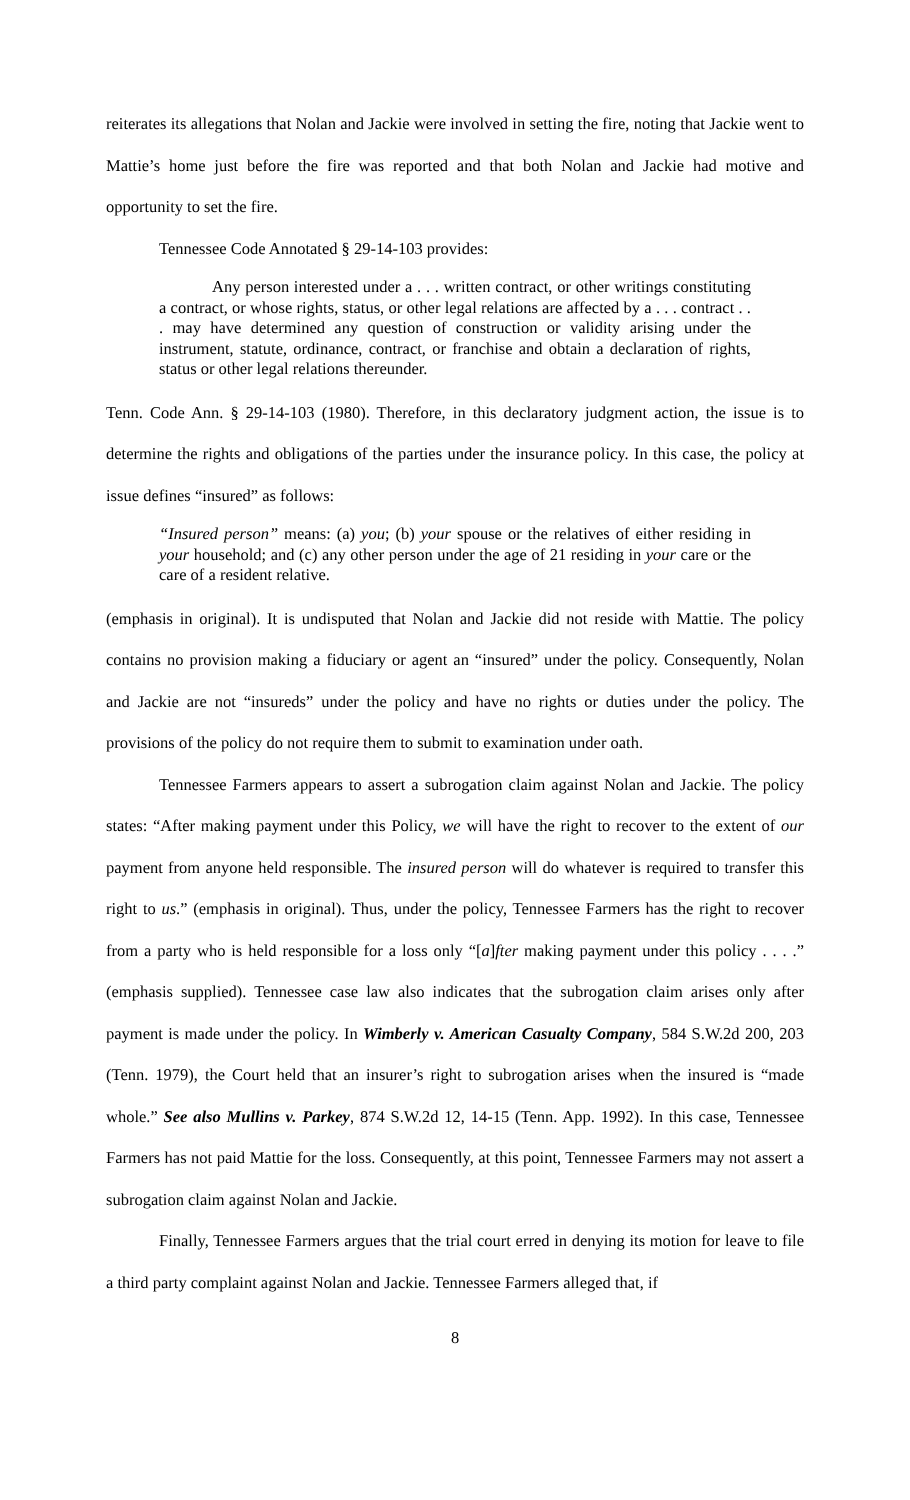reiterates its allegations that Nolan and Jackie were involved in setting the fire, noting that Jackie went to Mattie’s home just before the fire was reported and that both Nolan and Jackie had motive and opportunity to set the fire.
Tennessee Code Annotated § 29-14-103 provides:
Any person interested under a . . . written contract, or other writings constituting a contract, or whose rights, status, or other legal relations are affected by a . . . contract . . . may have determined any question of construction or validity arising under the instrument, statute, ordinance, contract, or franchise and obtain a declaration of rights, status or other legal relations thereunder.
Tenn. Code Ann. § 29-14-103 (1980). Therefore, in this declaratory judgment action, the issue is to determine the rights and obligations of the parties under the insurance policy. In this case, the policy at issue defines “insured” as follows:
“Insured person” means: (a) you; (b) your spouse or the relatives of either residing in your household; and (c) any other person under the age of 21 residing in your care or the care of a resident relative.
(emphasis in original). It is undisputed that Nolan and Jackie did not reside with Mattie. The policy contains no provision making a fiduciary or agent an “insured” under the policy. Consequently, Nolan and Jackie are not “insureds” under the policy and have no rights or duties under the policy. The provisions of the policy do not require them to submit to examination under oath.
Tennessee Farmers appears to assert a subrogation claim against Nolan and Jackie. The policy states: “After making payment under this Policy, we will have the right to recover to the extent of our payment from anyone held responsible. The insured person will do whatever is required to transfer this right to us.” (emphasis in original). Thus, under the policy, Tennessee Farmers has the right to recover from a party who is held responsible for a loss only “[a]fter making payment under this policy . . . .” (emphasis supplied). Tennessee case law also indicates that the subrogation claim arises only after payment is made under the policy. In Wimberly v. American Casualty Company, 584 S.W.2d 200, 203 (Tenn. 1979), the Court held that an insurer’s right to subrogation arises when the insured is “made whole.” See also Mullins v. Parkey, 874 S.W.2d 12, 14-15 (Tenn. App. 1992). In this case, Tennessee Farmers has not paid Mattie for the loss. Consequently, at this point, Tennessee Farmers may not assert a subrogation claim against Nolan and Jackie.
Finally, Tennessee Farmers argues that the trial court erred in denying its motion for leave to file a third party complaint against Nolan and Jackie. Tennessee Farmers alleged that, if
8